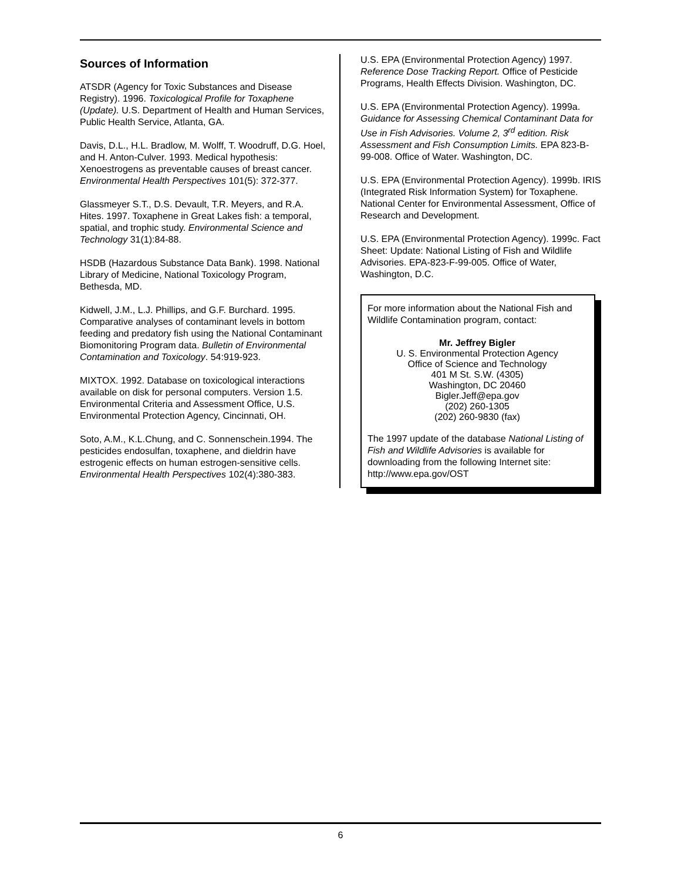Sources of Information
ATSDR (Agency for Toxic Substances and Disease Registry). 1996. Toxicological Profile for Toxaphene (Update). U.S. Department of Health and Human Services, Public Health Service, Atlanta, GA.
Davis, D.L., H.L. Bradlow, M. Wolff, T. Woodruff, D.G. Hoel, and H. Anton-Culver. 1993. Medical hypothesis: Xenoestrogens as preventable causes of breast cancer. Environmental Health Perspectives 101(5): 372-377.
Glassmeyer S.T., D.S. Devault, T.R. Meyers, and R.A. Hites. 1997. Toxaphene in Great Lakes fish: a temporal, spatial, and trophic study. Environmental Science and Technology 31(1):84-88.
HSDB (Hazardous Substance Data Bank). 1998. National Library of Medicine, National Toxicology Program, Bethesda, MD.
Kidwell, J.M., L.J. Phillips, and G.F. Burchard. 1995. Comparative analyses of contaminant levels in bottom feeding and predatory fish using the National Contaminant Biomonitoring Program data. Bulletin of Environmental Contamination and Toxicology. 54:919-923.
MIXTOX. 1992. Database on toxicological interactions available on disk for personal computers. Version 1.5. Environmental Criteria and Assessment Office, U.S. Environmental Protection Agency, Cincinnati, OH.
Soto, A.M., K.L.Chung, and C. Sonnenschein.1994. The pesticides endosulfan, toxaphene, and dieldrin have estrogenic effects on human estrogen-sensitive cells. Environmental Health Perspectives 102(4):380-383.
U.S. EPA (Environmental Protection Agency) 1997. Reference Dose Tracking Report. Office of Pesticide Programs, Health Effects Division. Washington, DC.
U.S. EPA (Environmental Protection Agency). 1999a. Guidance for Assessing Chemical Contaminant Data for Use in Fish Advisories. Volume 2, 3<sup>rd</sup> edition. Risk Assessment and Fish Consumption Limits. EPA 823-B-99-008. Office of Water. Washington, DC.
U.S. EPA (Environmental Protection Agency). 1999b. IRIS (Integrated Risk Information System) for Toxaphene. National Center for Environmental Assessment, Office of Research and Development.
U.S. EPA (Environmental Protection Agency). 1999c. Fact Sheet: Update: National Listing of Fish and Wildlife Advisories. EPA-823-F-99-005. Office of Water, Washington, D.C.
For more information about the National Fish and Wildlife Contamination program, contact:
Mr. Jeffrey Bigler
U. S. Environmental Protection Agency
Office of Science and Technology
401 M St. S.W. (4305)
Washington, DC 20460
Bigler.Jeff@epa.gov
(202) 260-1305
(202) 260-9830 (fax)
The 1997 update of the database National Listing of Fish and Wildlife Advisories is available for downloading from the following Internet site: http://www.epa.gov/OST
6